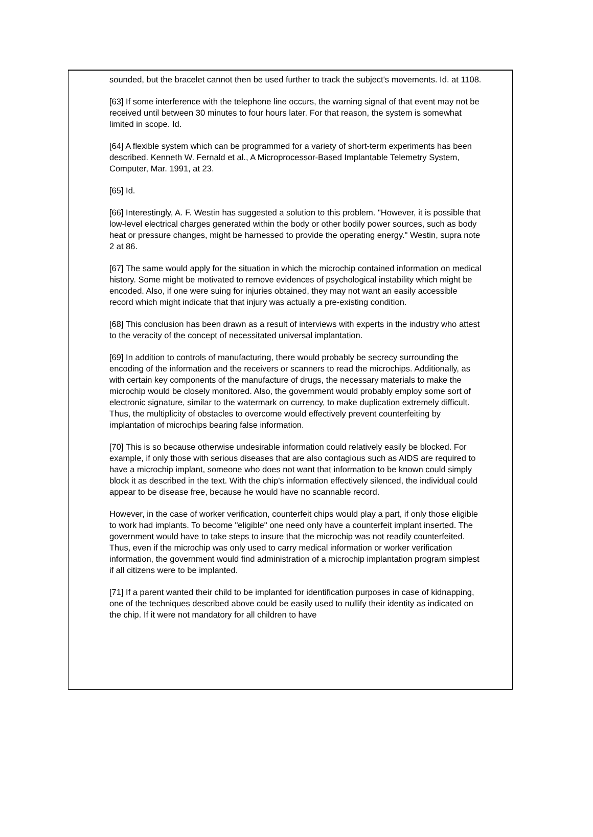sounded, but the bracelet cannot then be used further to track the subject's movements. Id. at 1108.
[63] If some interference with the telephone line occurs, the warning signal of that event may not be received until between 30 minutes to four hours later. For that reason, the system is somewhat limited in scope. Id.
[64] A flexible system which can be programmed for a variety of short-term experiments has been described. Kenneth W. Fernald et al., A Microprocessor-Based Implantable Telemetry System, Computer, Mar. 1991, at 23.
[65] Id.
[66] Interestingly, A. F. Westin has suggested a solution to this problem. "However, it is possible that low-level electrical charges generated within the body or other bodily power sources, such as body heat or pressure changes, might be harnessed to provide the operating energy." Westin, supra note 2 at 86.
[67] The same would apply for the situation in which the microchip contained information on medical history. Some might be motivated to remove evidences of psychological instability which might be encoded. Also, if one were suing for injuries obtained, they may not want an easily accessible record which might indicate that that injury was actually a pre-existing condition.
[68] This conclusion has been drawn as a result of interviews with experts in the industry who attest to the veracity of the concept of necessitated universal implantation.
[69] In addition to controls of manufacturing, there would probably be secrecy surrounding the encoding of the information and the receivers or scanners to read the microchips. Additionally, as with certain key components of the manufacture of drugs, the necessary materials to make the microchip would be closely monitored. Also, the government would probably employ some sort of electronic signature, similar to the watermark on currency, to make duplication extremely difficult. Thus, the multiplicity of obstacles to overcome would effectively prevent counterfeiting by implantation of microchips bearing false information.
[70] This is so because otherwise undesirable information could relatively easily be blocked. For example, if only those with serious diseases that are also contagious such as AIDS are required to have a microchip implant, someone who does not want that information to be known could simply block it as described in the text. With the chip's information effectively silenced, the individual could appear to be disease free, because he would have no scannable record.
However, in the case of worker verification, counterfeit chips would play a part, if only those eligible to work had implants. To become "eligible" one need only have a counterfeit implant inserted. The government would have to take steps to insure that the microchip was not readily counterfeited. Thus, even if the microchip was only used to carry medical information or worker verification information, the government would find administration of a microchip implantation program simplest if all citizens were to be implanted.
[71] If a parent wanted their child to be implanted for identification purposes in case of kidnapping, one of the techniques described above could be easily used to nullify their identity as indicated on the chip. If it were not mandatory for all children to have